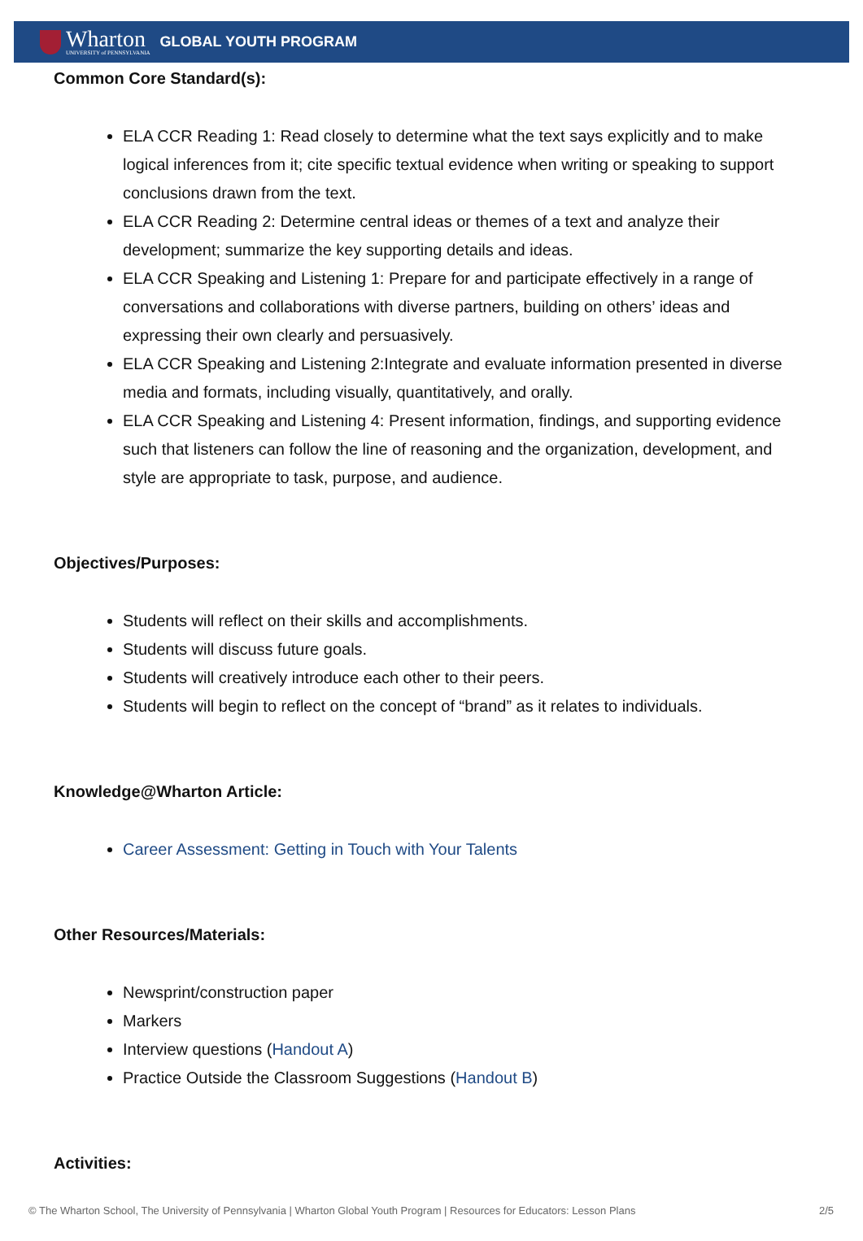Wharton
UNIVERSITY of PENNSYLVANIA
GLOBAL YOUTH PROGRAM
Common Core Standard(s):
ELA CCR Reading 1: Read closely to determine what the text says explicitly and to make logical inferences from it; cite specific textual evidence when writing or speaking to support conclusions drawn from the text.
ELA CCR Reading 2: Determine central ideas or themes of a text and analyze their development; summarize the key supporting details and ideas.
ELA CCR Speaking and Listening 1: Prepare for and participate effectively in a range of conversations and collaborations with diverse partners, building on others’ ideas and expressing their own clearly and persuasively.
ELA CCR Speaking and Listening 2:Integrate and evaluate information presented in diverse media and formats, including visually, quantitatively, and orally.
ELA CCR Speaking and Listening 4: Present information, findings, and supporting evidence such that listeners can follow the line of reasoning and the organization, development, and style are appropriate to task, purpose, and audience.
Objectives/Purposes:
Students will reflect on their skills and accomplishments.
Students will discuss future goals.
Students will creatively introduce each other to their peers.
Students will begin to reflect on the concept of “brand” as it relates to individuals.
Knowledge@Wharton Article:
Career Assessment: Getting in Touch with Your Talents
Other Resources/Materials:
Newsprint/construction paper
Markers
Interview questions (Handout A)
Practice Outside the Classroom Suggestions (Handout B)
Activities:
© The Wharton School, The University of Pennsylvania | Wharton Global Youth Program | Resources for Educators: Lesson Plans 2/5